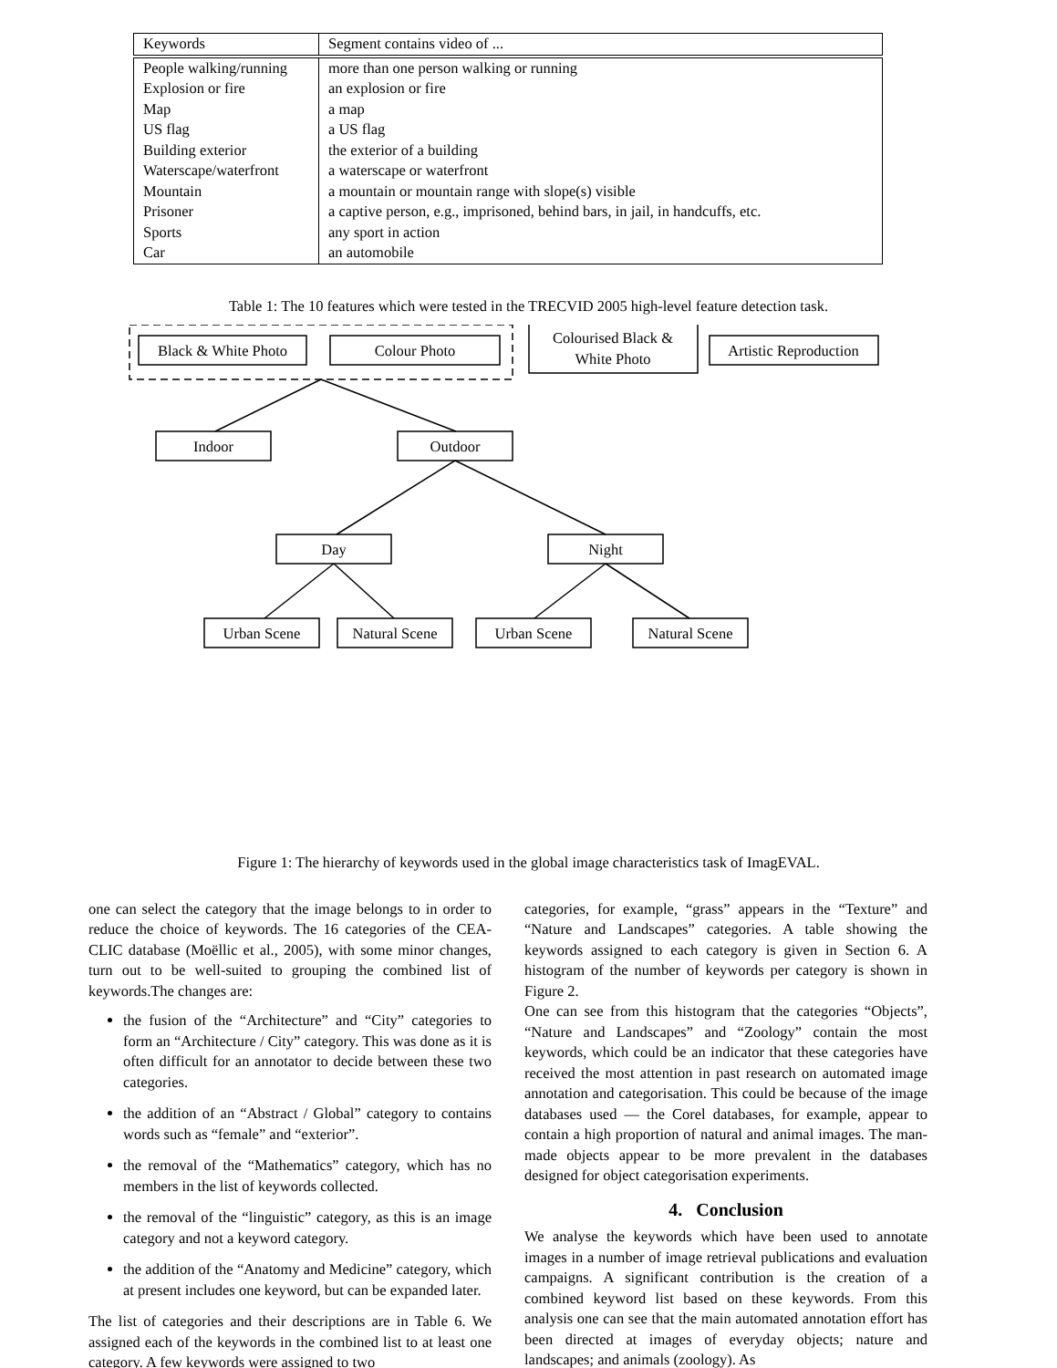| Keywords | Segment contains video of ... |
| --- | --- |
| People walking/running | more than one person walking or running |
| Explosion or fire | an explosion or fire |
| Map | a map |
| US flag | a US flag |
| Building exterior | the exterior of a building |
| Waterscape/waterfront | a waterscape or waterfront |
| Mountain | a mountain or mountain range with slope(s) visible |
| Prisoner | a captive person, e.g., imprisoned, behind bars, in jail, in handcuffs, etc. |
| Sports | any sport in action |
| Car | an automobile |
Table 1: The 10 features which were tested in the TRECVID 2005 high-level feature detection task.
Black & White Photo
Colour Photo
Colourised Black &
White Photo
Artistic Reproduction
Indoor
Outdoor
Day
Night
Urban Scene
Natural Scene
Urban Scene
Natural Scene
Figure 1: The hierarchy of keywords used in the global image characteristics task of ImagEVAL.
one can select the category that the image belongs to in order to reduce the choice of keywords. The 16 categories of the CEA-CLIC database (Moëllic et al., 2005), with some minor changes, turn out to be well-suited to grouping the combined list of keywords.The changes are:
the fusion of the “Architecture” and “City” categories to form an “Architecture / City” category. This was done as it is often difficult for an annotator to decide between these two categories.
the addition of an “Abstract / Global” category to contains words such as “female” and “exterior”.
the removal of the “Mathematics” category, which has no members in the list of keywords collected.
the removal of the “linguistic” category, as this is an image category and not a keyword category.
the addition of the “Anatomy and Medicine” category, which at present includes one keyword, but can be expanded later.
The list of categories and their descriptions are in Table 6. We assigned each of the keywords in the combined list to at least one category. A few keywords were assigned to two
categories, for example, “grass” appears in the “Texture” and “Nature and Landscapes” categories. A table showing the keywords assigned to each category is given in Section 6. A histogram of the number of keywords per category is shown in Figure 2.
One can see from this histogram that the categories “Objects”, “Nature and Landscapes” and “Zoology” contain the most keywords, which could be an indicator that these categories have received the most attention in past research on automated image annotation and categorisation. This could be because of the image databases used — the Corel databases, for example, appear to contain a high proportion of natural and animal images. The man-made objects appear to be more prevalent in the databases designed for object categorisation experiments.
4. Conclusion
We analyse the keywords which have been used to annotate images in a number of image retrieval publications and evaluation campaigns. A significant contribution is the creation of a combined keyword list based on these keywords. From this analysis one can see that the main automated annotation effort has been directed at images of everyday objects; nature and landscapes; and animals (zoology). As